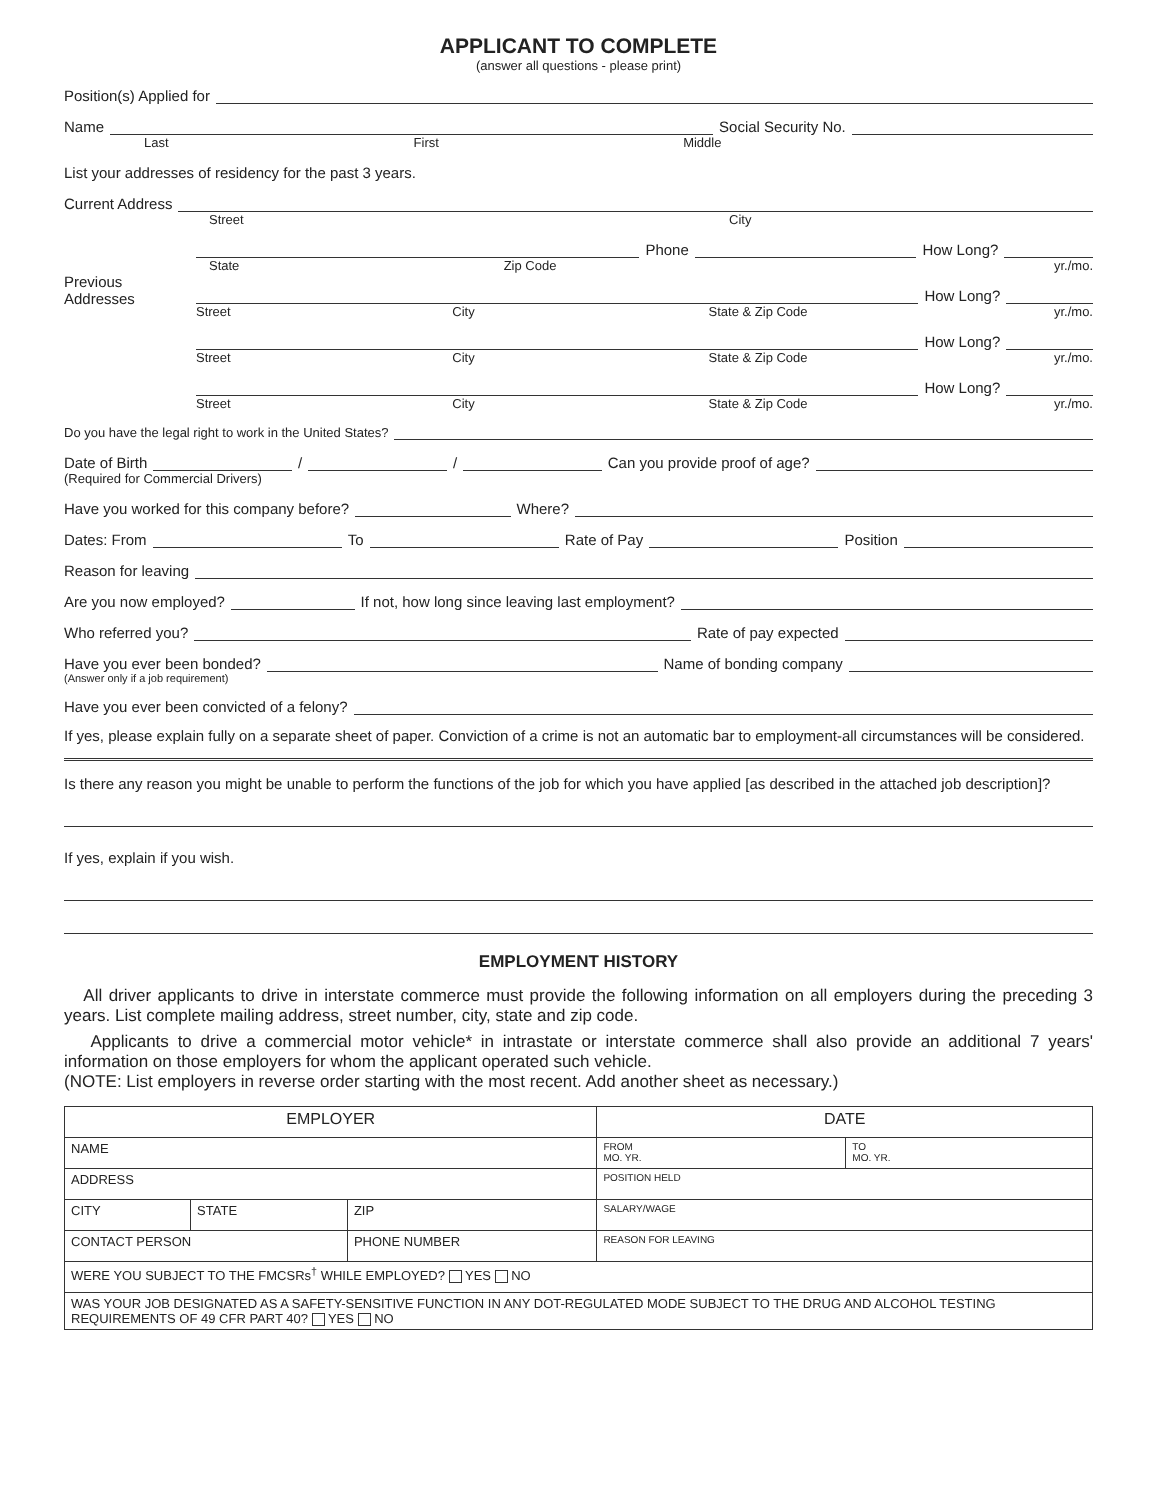APPLICANT TO COMPLETE
(answer all questions - please print)
Position(s) Applied for
Name
Social Security No.
Last First Middle
List your addresses of residency for the past 3 years.
Current Address
Street City
Phone
How Long?
State Zip Code yr./mo.
Previous Addresses
How Long?
Street City State & Zip Code yr./mo.
How Long?
Street City State & Zip Code yr./mo.
How Long?
Street City State & Zip Code yr./mo.
Do you have the legal right to work in the United States?
Date of Birth
/
/
Can you provide proof of age?
(Required for Commercial Drivers)
Have you worked for this company before?
Where?
Dates: From
To
Rate of Pay
Position
Reason for leaving
Are you now employed?
If not, how long since leaving last employment?
Who referred you?
Rate of pay expected
Have you ever been bonded?
Name of bonding company
(Answer only if a job requirement)
Have you ever been convicted of a felony?
If yes, please explain fully on a separate sheet of paper. Conviction of a crime is not an automatic bar to employment-all circumstances will be considered.
Is there any reason you might be unable to perform the functions of the job for which you have applied [as described in the attached job description]?
If yes, explain if you wish.
EMPLOYMENT HISTORY
All driver applicants to drive in interstate commerce must provide the following information on all employers during the preceding 3 years. List complete mailing address, street number, city, state and zip code.
Applicants to drive a commercial motor vehicle* in intrastate or interstate commerce shall also provide an additional 7 years' information on those employers for whom the applicant operated such vehicle.
(NOTE: List employers in reverse order starting with the most recent. Add another sheet as necessary.)
| EMPLOYER | | | DATE | |
| NAME | | | FROM MO. YR. | TO MO. YR. |
| ADDRESS | | | POSITION HELD | |
| CITY | STATE | ZIP | SALARY/WAGE | |
| CONTACT PERSON | | PHONE NUMBER | REASON FOR LEAVING | |
| WERE YOU SUBJECT TO THE FMCSRs<sup>†</sup> WHILE EMPLOYED? YES NO | | | | |
| WAS YOUR JOB DESIGNATED AS A SAFETY-SENSITIVE FUNCTION IN ANY DOT-REGULATED MODE SUBJECT TO THE DRUG AND ALCOHOL TESTING REQUIREMENTS OF 49 CFR PART 40? YES NO | | | | |